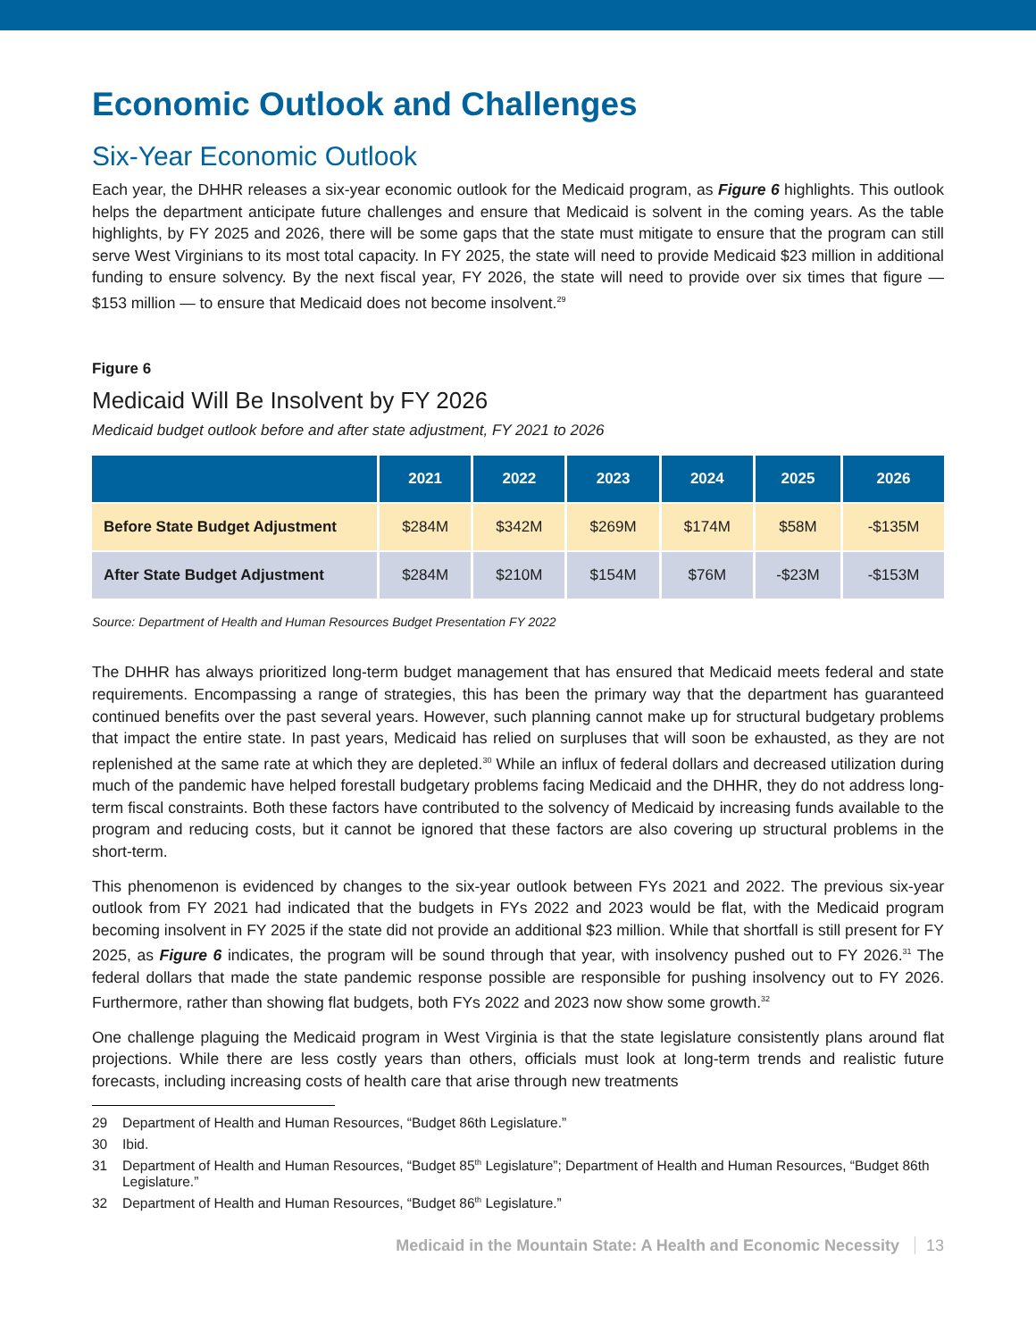Economic Outlook and Challenges
Six-Year Economic Outlook
Each year, the DHHR releases a six-year economic outlook for the Medicaid program, as Figure 6 highlights. This outlook helps the department anticipate future challenges and ensure that Medicaid is solvent in the coming years. As the table highlights, by FY 2025 and 2026, there will be some gaps that the state must mitigate to ensure that the program can still serve West Virginians to its most total capacity. In FY 2025, the state will need to provide Medicaid $23 million in additional funding to ensure solvency. By the next fiscal year, FY 2026, the state will need to provide over six times that figure — $153 million — to ensure that Medicaid does not become insolvent.<sup>29</sup>
Figure 6
Medicaid Will Be Insolvent by FY 2026
Medicaid budget outlook before and after state adjustment, FY 2021 to 2026
| | 2021 | 2022 | 2023 | 2024 | 2025 | 2026 |
| --- | --- | --- | --- | --- | --- | --- |
| Before State Budget Adjustment | $284M | $342M | $269M | $174M | $58M | -$135M |
| After State Budget Adjustment | $284M | $210M | $154M | $76M | -$23M | -$153M |
Source: Department of Health and Human Resources Budget Presentation FY 2022
The DHHR has always prioritized long-term budget management that has ensured that Medicaid meets federal and state requirements. Encompassing a range of strategies, this has been the primary way that the department has guaranteed continued benefits over the past several years. However, such planning cannot make up for structural budgetary problems that impact the entire state. In past years, Medicaid has relied on surpluses that will soon be exhausted, as they are not replenished at the same rate at which they are depleted.<sup>30</sup> While an influx of federal dollars and decreased utilization during much of the pandemic have helped forestall budgetary problems facing Medicaid and the DHHR, they do not address long-term fiscal constraints. Both these factors have contributed to the solvency of Medicaid by increasing funds available to the program and reducing costs, but it cannot be ignored that these factors are also covering up structural problems in the short-term.
This phenomenon is evidenced by changes to the six-year outlook between FYs 2021 and 2022. The previous six-year outlook from FY 2021 had indicated that the budgets in FYs 2022 and 2023 would be flat, with the Medicaid program becoming insolvent in FY 2025 if the state did not provide an additional $23 million. While that shortfall is still present for FY 2025, as Figure 6 indicates, the program will be sound through that year, with insolvency pushed out to FY 2026.<sup>31</sup> The federal dollars that made the state pandemic response possible are responsible for pushing insolvency out to FY 2026. Furthermore, rather than showing flat budgets, both FYs 2022 and 2023 now show some growth.<sup>32</sup>
One challenge plaguing the Medicaid program in West Virginia is that the state legislature consistently plans around flat projections. While there are less costly years than others, officials must look at long-term trends and realistic future forecasts, including increasing costs of health care that arise through new treatments
29 Department of Health and Human Resources, “Budget 86th Legislature.”
30 Ibid.
31 Department of Health and Human Resources, “Budget 85<sup>th</sup> Legislature”; Department of Health and Human Resources, “Budget 86th Legislature.”
32 Department of Health and Human Resources, “Budget 86<sup>th</sup> Legislature.”
Medicaid in the Mountain State: A Health and Economic Necessity 13